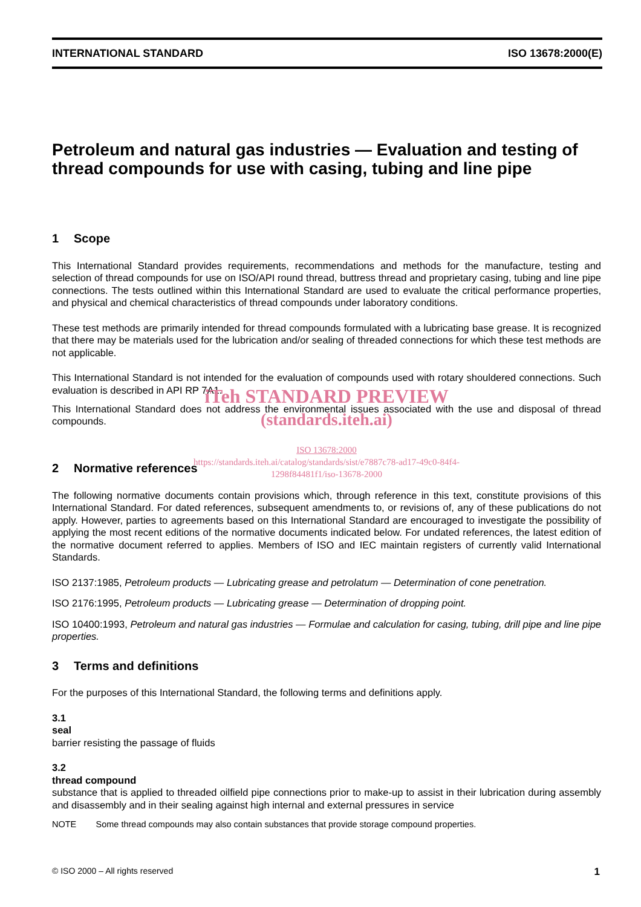INTERNATIONAL STANDARD ISO 13678:2000(E)
Petroleum and natural gas industries — Evaluation and testing of thread compounds for use with casing, tubing and line pipe
1 Scope
This International Standard provides requirements, recommendations and methods for the manufacture, testing and selection of thread compounds for use on ISO/API round thread, buttress thread and proprietary casing, tubing and line pipe connections. The tests outlined within this International Standard are used to evaluate the critical performance properties, and physical and chemical characteristics of thread compounds under laboratory conditions.
These test methods are primarily intended for thread compounds formulated with a lubricating base grease. It is recognized that there may be materials used for the lubrication and/or sealing of threaded connections for which these test methods are not applicable.
This International Standard is not intended for the evaluation of compounds used with rotary shouldered connections. Such evaluation is described in API RP 7A1.
iTeh STANDARD PREVIEW
This International Standard does not address the environmental issues associated with the use and disposal of thread compounds.
(standards.iteh.ai)
ISO 13678:2000
https://standards.iteh.ai/catalog/standards/sist/e7887c78-ad17-49c0-84f4-
1298f84481f1/iso-13678-2000
2 Normative references
The following normative documents contain provisions which, through reference in this text, constitute provisions of this International Standard. For dated references, subsequent amendments to, or revisions of, any of these publications do not apply. However, parties to agreements based on this International Standard are encouraged to investigate the possibility of applying the most recent editions of the normative documents indicated below. For undated references, the latest edition of the normative document referred to applies. Members of ISO and IEC maintain registers of currently valid International Standards.
ISO 2137:1985, Petroleum products — Lubricating grease and petrolatum — Determination of cone penetration.
ISO 2176:1995, Petroleum products — Lubricating grease — Determination of dropping point.
ISO 10400:1993, Petroleum and natural gas industries — Formulae and calculation for casing, tubing, drill pipe and line pipe properties.
3 Terms and definitions
For the purposes of this International Standard, the following terms and definitions apply.
3.1
seal
barrier resisting the passage of fluids
3.2
thread compound
substance that is applied to threaded oilfield pipe connections prior to make-up to assist in their lubrication during assembly and disassembly and in their sealing against high internal and external pressures in service
NOTE Some thread compounds may also contain substances that provide storage compound properties.
© ISO 2000 – All rights reserved 1